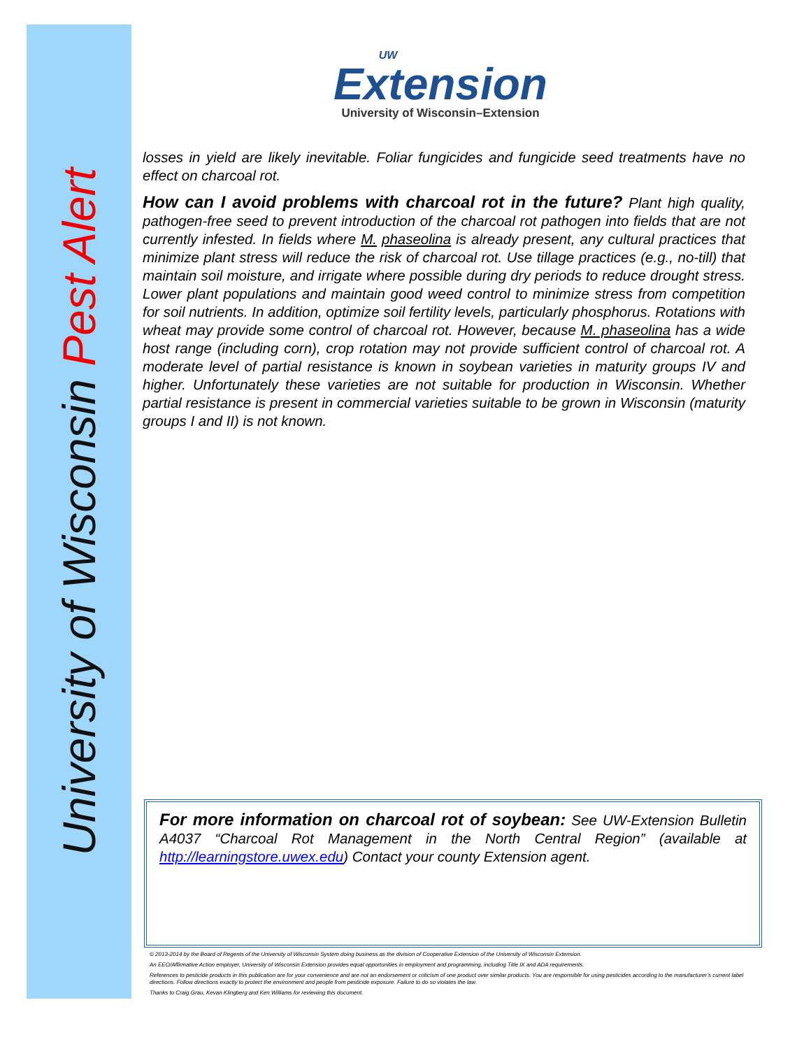University of Wisconsin Pest Alert
UW
Extension
University of Wisconsin–Extension
losses in yield are likely inevitable. Foliar fungicides and fungicide seed treatments have no effect on charcoal rot.
How can I avoid problems with charcoal rot in the future? Plant high quality, pathogen-free seed to prevent introduction of the charcoal rot pathogen into fields that are not currently infested. In fields where M. phaseolina is already present, any cultural practices that minimize plant stress will reduce the risk of charcoal rot. Use tillage practices (e.g., no-till) that maintain soil moisture, and irrigate where possible during dry periods to reduce drought stress. Lower plant populations and maintain good weed control to minimize stress from competition for soil nutrients. In addition, optimize soil fertility levels, particularly phosphorus. Rotations with wheat may provide some control of charcoal rot. However, because M. phaseolina has a wide host range (including corn), crop rotation may not provide sufficient control of charcoal rot. A moderate level of partial resistance is known in soybean varieties in maturity groups IV and higher. Unfortunately these varieties are not suitable for production in Wisconsin. Whether partial resistance is present in commercial varieties suitable to be grown in Wisconsin (maturity groups I and II) is not known.
For more information on charcoal rot of soybean: See UW-Extension Bulletin A4037 “Charcoal Rot Management in the North Central Region” (available at http://learningstore.uwex.edu) Contact your county Extension agent.
© 2013-2014 by the Board of Regents of the University of Wisconsin System doing business as the division of Cooperative Extension of the University of Wisconsin Extension.
An EEO/Affirmative Action employer, University of Wisconsin Extension provides equal opportunities in employment and programming, including Title IX and ADA requirements.
References to pesticide products in this publication are for your convenience and are not an endorsement or criticism of one product over similar products. You are responsible for using pesticides according to the manufacturer’s current label directions. Follow directions exactly to protect the environment and people from pesticide exposure. Failure to do so violates the law.
Thanks to Craig Grau, Kevan Klingberg and Ken Williams for reviewing this document.